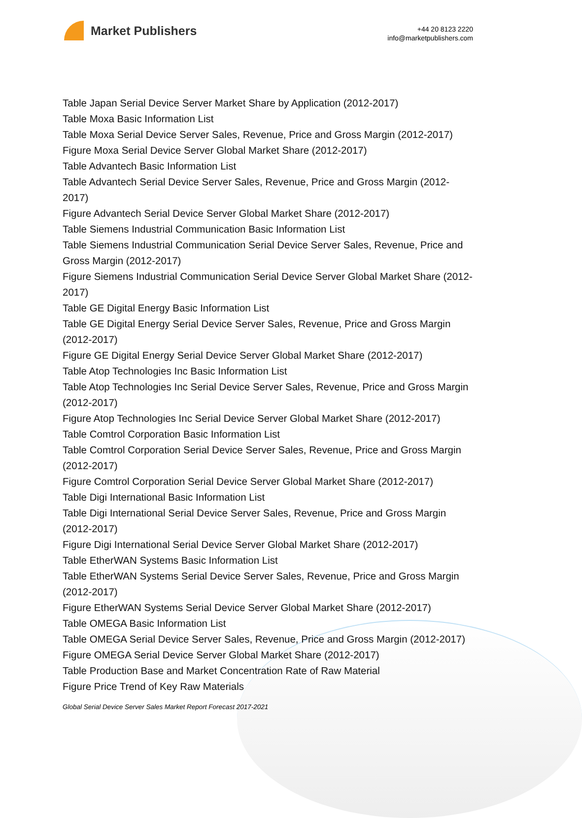Market Publishers
+44 20 8123 2220
info@marketpublishers.com
Table Japan Serial Device Server Market Share by Application (2012-2017)
Table Moxa Basic Information List
Table Moxa Serial Device Server Sales, Revenue, Price and Gross Margin (2012-2017)
Figure Moxa Serial Device Server Global Market Share (2012-2017)
Table Advantech Basic Information List
Table Advantech Serial Device Server Sales, Revenue, Price and Gross Margin (2012-2017)
Figure Advantech Serial Device Server Global Market Share (2012-2017)
Table Siemens Industrial Communication Basic Information List
Table Siemens Industrial Communication Serial Device Server Sales, Revenue, Price and Gross Margin (2012-2017)
Figure Siemens Industrial Communication Serial Device Server Global Market Share (2012-2017)
Table GE Digital Energy Basic Information List
Table GE Digital Energy Serial Device Server Sales, Revenue, Price and Gross Margin (2012-2017)
Figure GE Digital Energy Serial Device Server Global Market Share (2012-2017)
Table Atop Technologies Inc Basic Information List
Table Atop Technologies Inc Serial Device Server Sales, Revenue, Price and Gross Margin (2012-2017)
Figure Atop Technologies Inc Serial Device Server Global Market Share (2012-2017)
Table Comtrol Corporation Basic Information List
Table Comtrol Corporation Serial Device Server Sales, Revenue, Price and Gross Margin (2012-2017)
Figure Comtrol Corporation Serial Device Server Global Market Share (2012-2017)
Table Digi International Basic Information List
Table Digi International Serial Device Server Sales, Revenue, Price and Gross Margin (2012-2017)
Figure Digi International Serial Device Server Global Market Share (2012-2017)
Table EtherWAN Systems Basic Information List
Table EtherWAN Systems Serial Device Server Sales, Revenue, Price and Gross Margin (2012-2017)
Figure EtherWAN Systems Serial Device Server Global Market Share (2012-2017)
Table OMEGA Basic Information List
Table OMEGA Serial Device Server Sales, Revenue, Price and Gross Margin (2012-2017)
Figure OMEGA Serial Device Server Global Market Share (2012-2017)
Table Production Base and Market Concentration Rate of Raw Material
Figure Price Trend of Key Raw Materials
Global Serial Device Server Sales Market Report Forecast 2017-2021